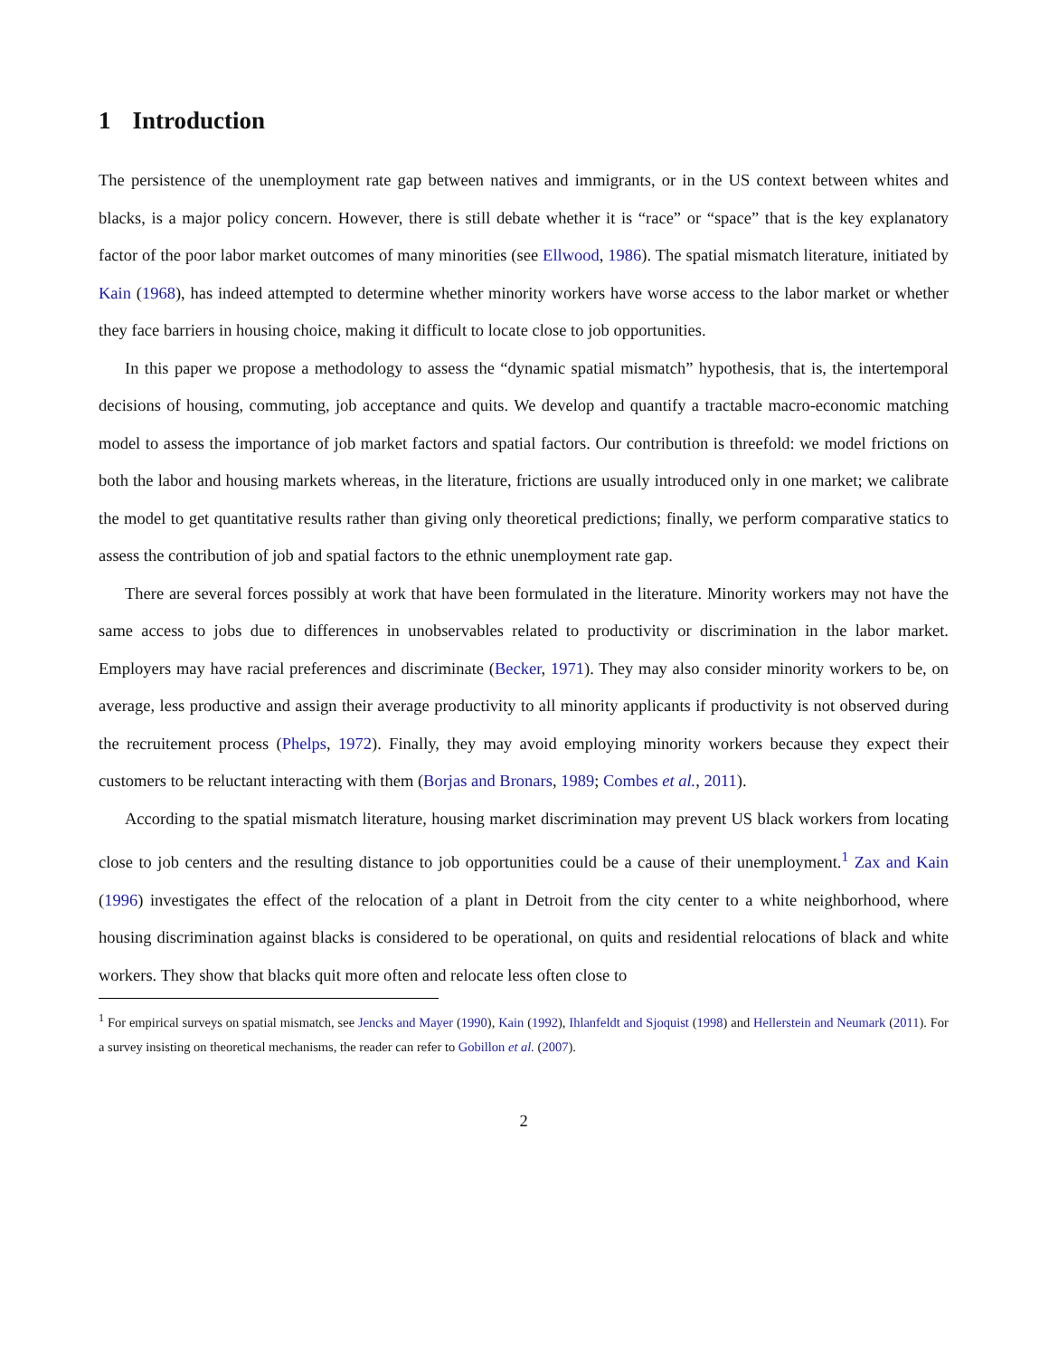1 Introduction
The persistence of the unemployment rate gap between natives and immigrants, or in the US context between whites and blacks, is a major policy concern. However, there is still debate whether it is “race” or “space” that is the key explanatory factor of the poor labor market outcomes of many minorities (see Ellwood, 1986). The spatial mismatch literature, initiated by Kain (1968), has indeed attempted to determine whether minority workers have worse access to the labor market or whether they face barriers in housing choice, making it difficult to locate close to job opportunities.
In this paper we propose a methodology to assess the “dynamic spatial mismatch” hypothesis, that is, the intertemporal decisions of housing, commuting, job acceptance and quits. We develop and quantify a tractable macro-economic matching model to assess the importance of job market factors and spatial factors. Our contribution is threefold: we model frictions on both the labor and housing markets whereas, in the literature, frictions are usually introduced only in one market; we calibrate the model to get quantitative results rather than giving only theoretical predictions; finally, we perform comparative statics to assess the contribution of job and spatial factors to the ethnic unemployment rate gap.
There are several forces possibly at work that have been formulated in the literature. Minority workers may not have the same access to jobs due to differences in unobservables related to productivity or discrimination in the labor market. Employers may have racial preferences and discriminate (Becker, 1971). They may also consider minority workers to be, on average, less productive and assign their average productivity to all minority applicants if productivity is not observed during the recruitement process (Phelps, 1972). Finally, they may avoid employing minority workers because they expect their customers to be reluctant interacting with them (Borjas and Bronars, 1989; Combes et al., 2011).
According to the spatial mismatch literature, housing market discrimination may prevent US black workers from locating close to job centers and the resulting distance to job opportunities could be a cause of their unemployment.<sup>1</sup> Zax and Kain (1996) investigates the effect of the relocation of a plant in Detroit from the city center to a white neighborhood, where housing discrimination against blacks is considered to be operational, on quits and residential relocations of black and white workers. They show that blacks quit more often and relocate less often close to
<sup>1</sup> For empirical surveys on spatial mismatch, see Jencks and Mayer (1990), Kain (1992), Ihlanfeldt and Sjoquist (1998) and Hellerstein and Neumark (2011). For a survey insisting on theoretical mechanisms, the reader can refer to Gobillon et al. (2007).
2